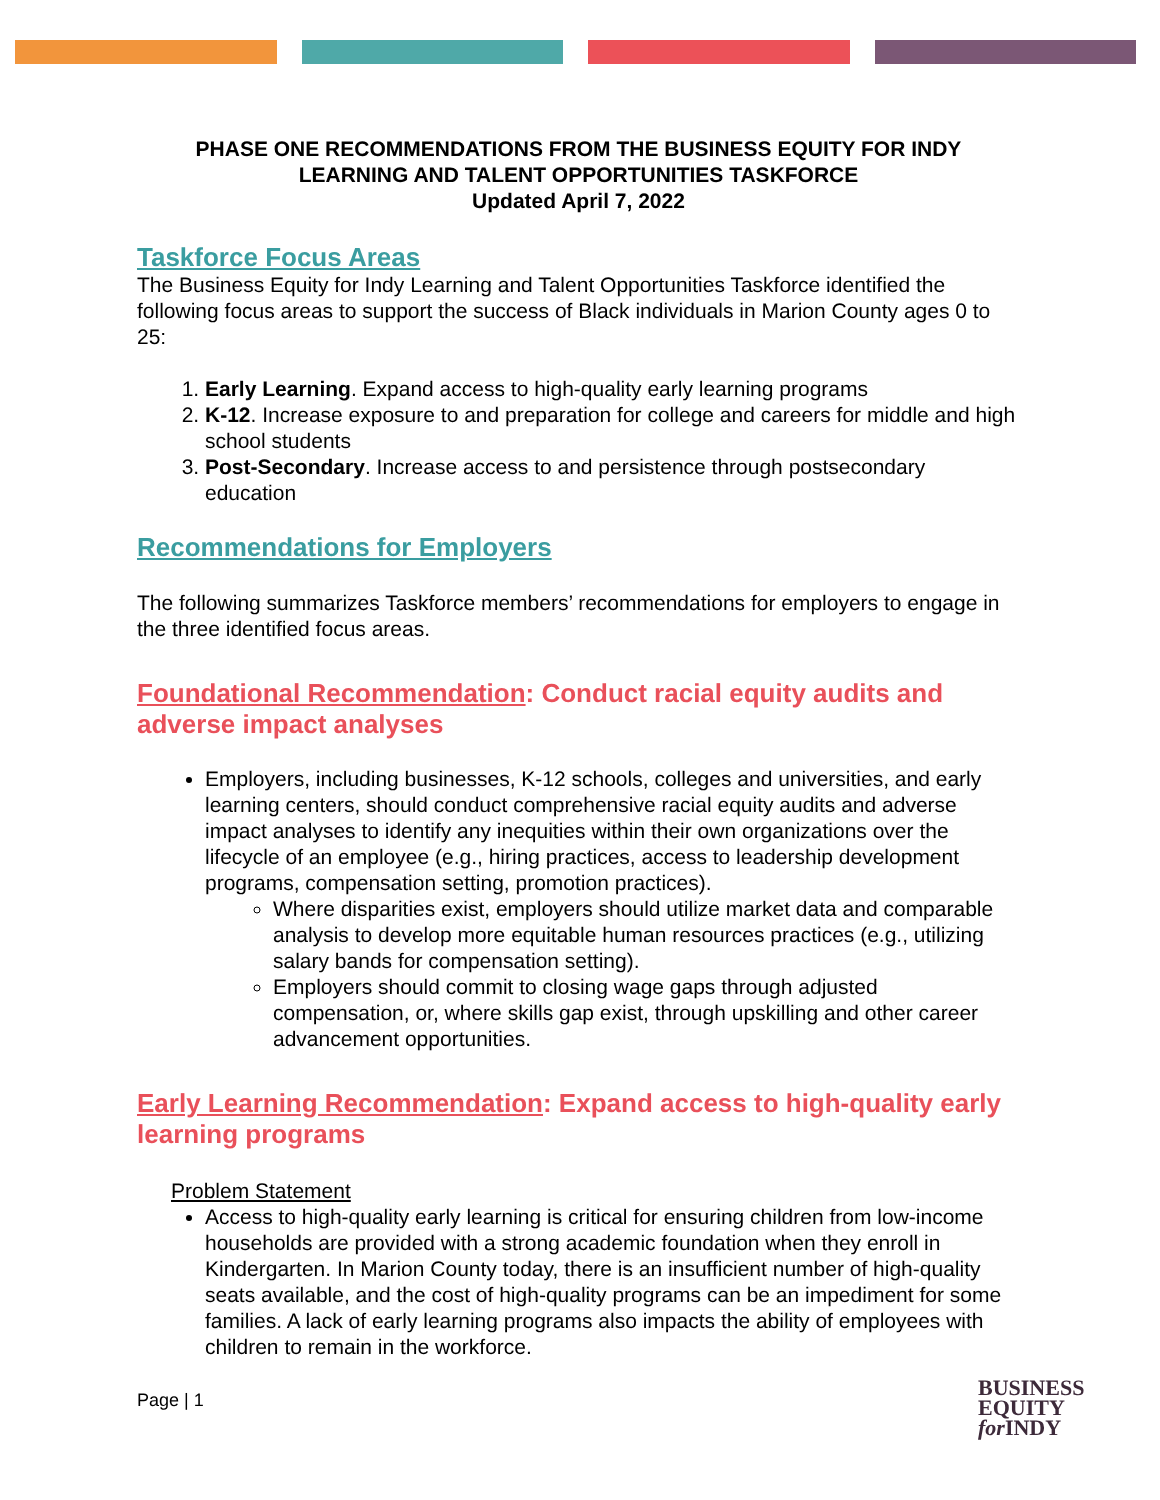PHASE ONE RECOMMENDATIONS FROM THE BUSINESS EQUITY FOR INDY
LEARNING AND TALENT OPPORTUNITIES TASKFORCE
Updated April 7, 2022
Taskforce Focus Areas
The Business Equity for Indy Learning and Talent Opportunities Taskforce identified the following focus areas to support the success of Black individuals in Marion County ages 0 to 25:
1. Early Learning. Expand access to high-quality early learning programs
2. K-12. Increase exposure to and preparation for college and careers for middle and high school students
3. Post-Secondary. Increase access to and persistence through postsecondary education
Recommendations for Employers
The following summarizes Taskforce members’ recommendations for employers to engage in the three identified focus areas.
Foundational Recommendation: Conduct racial equity audits and adverse impact analyses
Employers, including businesses, K-12 schools, colleges and universities, and early learning centers, should conduct comprehensive racial equity audits and adverse impact analyses to identify any inequities within their own organizations over the lifecycle of an employee (e.g., hiring practices, access to leadership development programs, compensation setting, promotion practices).
Where disparities exist, employers should utilize market data and comparable analysis to develop more equitable human resources practices (e.g., utilizing salary bands for compensation setting).
Employers should commit to closing wage gaps through adjusted compensation, or, where skills gap exist, through upskilling and other career advancement opportunities.
Early Learning Recommendation: Expand access to high-quality early learning programs
Problem Statement
Access to high-quality early learning is critical for ensuring children from low-income households are provided with a strong academic foundation when they enroll in Kindergarten. In Marion County today, there is an insufficient number of high-quality seats available, and the cost of high-quality programs can be an impediment for some families. A lack of early learning programs also impacts the ability of employees with children to remain in the workforce.
Page | 1
BUSINESS
EQUITY
for INDY